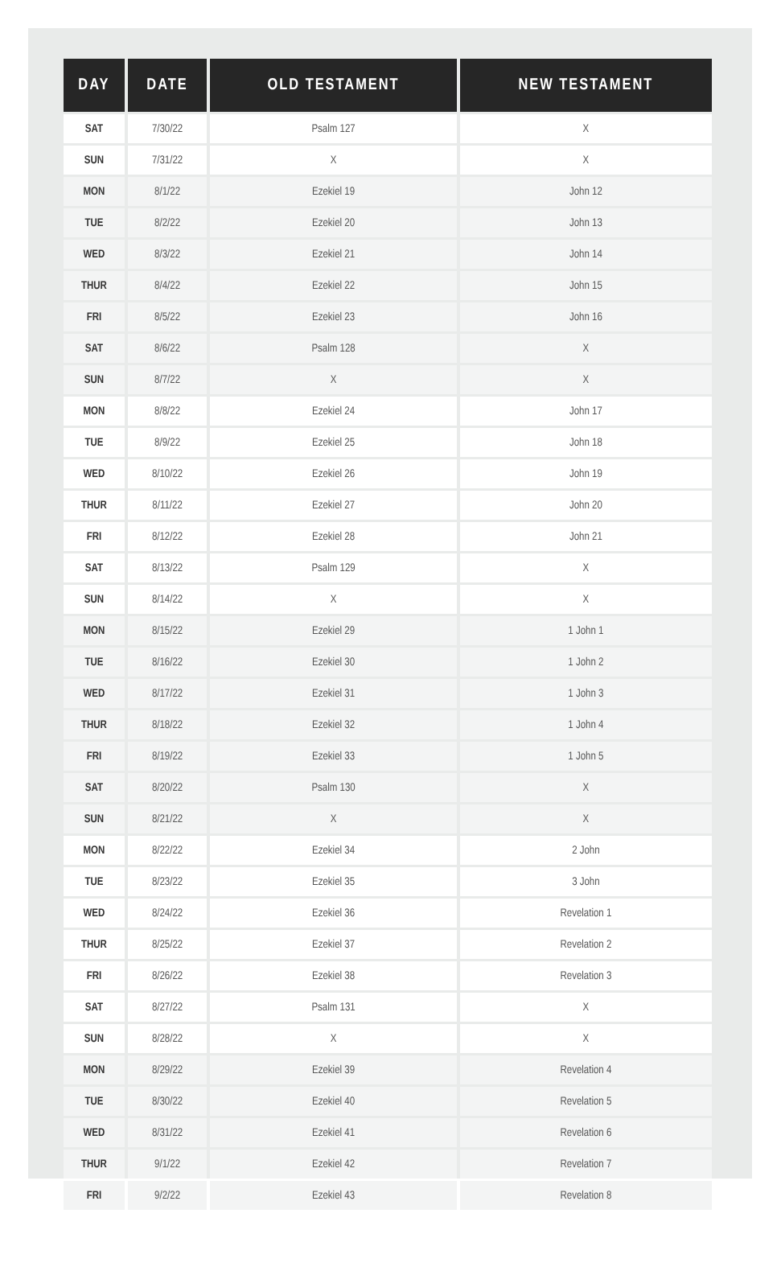| DAY | DATE | OLD TESTAMENT | NEW TESTAMENT |
| --- | --- | --- | --- |
| SAT | 7/30/22 | Psalm 127 | X |
| SUN | 7/31/22 | X | X |
| MON | 8/1/22 | Ezekiel 19 | John 12 |
| TUE | 8/2/22 | Ezekiel 20 | John 13 |
| WED | 8/3/22 | Ezekiel 21 | John 14 |
| THUR | 8/4/22 | Ezekiel 22 | John 15 |
| FRI | 8/5/22 | Ezekiel 23 | John 16 |
| SAT | 8/6/22 | Psalm 128 | X |
| SUN | 8/7/22 | X | X |
| MON | 8/8/22 | Ezekiel 24 | John 17 |
| TUE | 8/9/22 | Ezekiel 25 | John 18 |
| WED | 8/10/22 | Ezekiel 26 | John 19 |
| THUR | 8/11/22 | Ezekiel 27 | John 20 |
| FRI | 8/12/22 | Ezekiel 28 | John 21 |
| SAT | 8/13/22 | Psalm 129 | X |
| SUN | 8/14/22 | X | X |
| MON | 8/15/22 | Ezekiel 29 | 1 John 1 |
| TUE | 8/16/22 | Ezekiel 30 | 1 John 2 |
| WED | 8/17/22 | Ezekiel 31 | 1 John 3 |
| THUR | 8/18/22 | Ezekiel 32 | 1 John 4 |
| FRI | 8/19/22 | Ezekiel 33 | 1 John 5 |
| SAT | 8/20/22 | Psalm 130 | X |
| SUN | 8/21/22 | X | X |
| MON | 8/22/22 | Ezekiel 34 | 2 John |
| TUE | 8/23/22 | Ezekiel 35 | 3 John |
| WED | 8/24/22 | Ezekiel 36 | Revelation 1 |
| THUR | 8/25/22 | Ezekiel 37 | Revelation 2 |
| FRI | 8/26/22 | Ezekiel 38 | Revelation 3 |
| SAT | 8/27/22 | Psalm 131 | X |
| SUN | 8/28/22 | X | X |
| MON | 8/29/22 | Ezekiel 39 | Revelation 4 |
| TUE | 8/30/22 | Ezekiel 40 | Revelation 5 |
| WED | 8/31/22 | Ezekiel 41 | Revelation 6 |
| THUR | 9/1/22 | Ezekiel 42 | Revelation 7 |
| FRI | 9/2/22 | Ezekiel 43 | Revelation 8 |